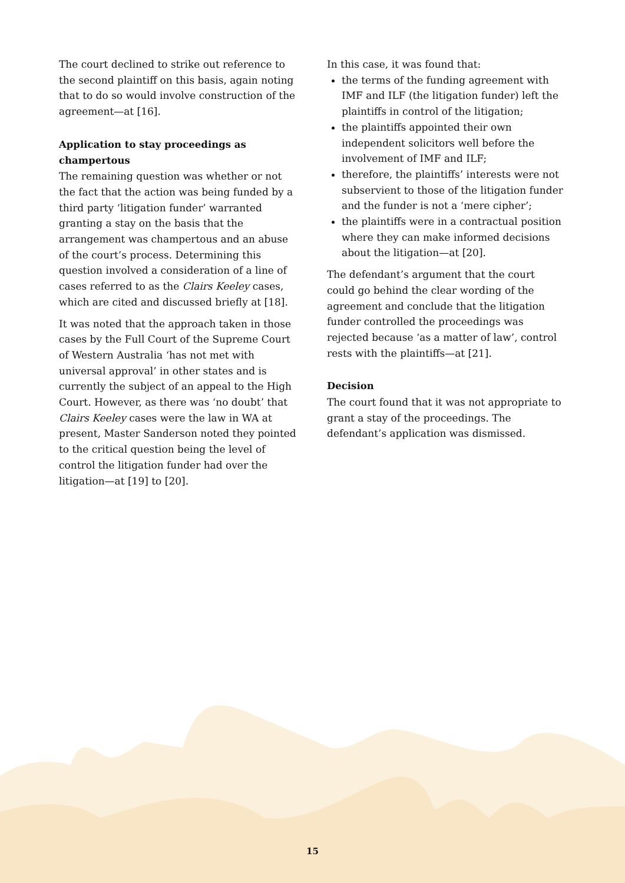The court declined to strike out reference to the second plaintiff on this basis, again noting that to do so would involve construction of the agreement—at [16].
Application to stay proceedings as champertous
The remaining question was whether or not the fact that the action was being funded by a third party ‘litigation funder’ warranted granting a stay on the basis that the arrangement was champertous and an abuse of the court’s process. Determining this question involved a consideration of a line of cases referred to as the Clairs Keeley cases, which are cited and discussed briefly at [18].
It was noted that the approach taken in those cases by the Full Court of the Supreme Court of Western Australia ‘has not met with universal approval’ in other states and is currently the subject of an appeal to the High Court. However, as there was ‘no doubt’ that Clairs Keeley cases were the law in WA at present, Master Sanderson noted they pointed to the critical question being the level of control the litigation funder had over the litigation—at [19] to [20].
In this case, it was found that:
the terms of the funding agreement with IMF and ILF (the litigation funder) left the plaintiffs in control of the litigation;
the plaintiffs appointed their own independent solicitors well before the involvement of IMF and ILF;
therefore, the plaintiffs’ interests were not subservient to those of the litigation funder and the funder is not a ‘mere cipher’;
the plaintiffs were in a contractual position where they can make informed decisions about the litigation—at [20].
The defendant’s argument that the court could go behind the clear wording of the agreement and conclude that the litigation funder controlled the proceedings was rejected because ‘as a matter of law’, control rests with the plaintiffs—at [21].
Decision
The court found that it was not appropriate to grant a stay of the proceedings. The defendant’s application was dismissed.
15